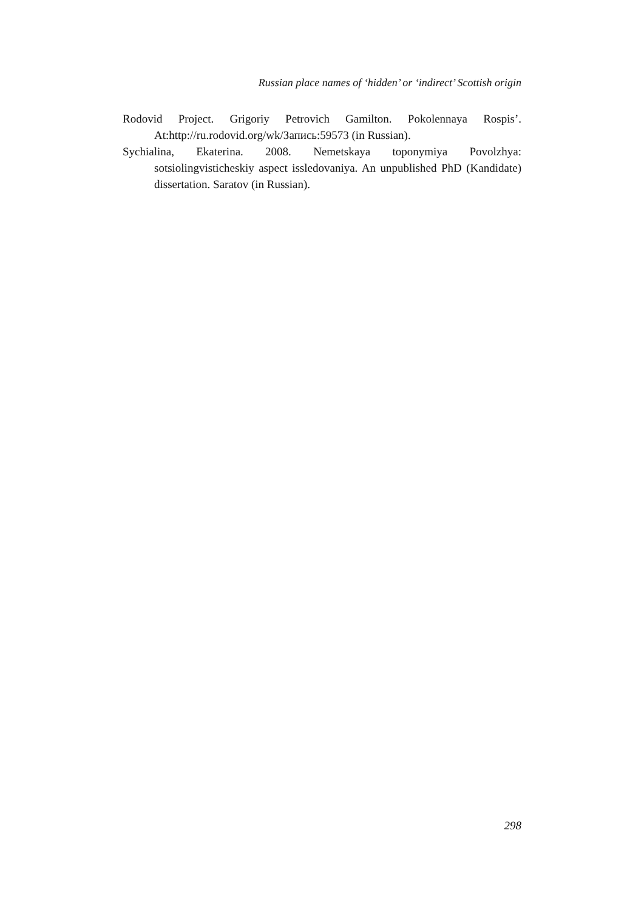Russian place names of ‘hidden’ or ‘indirect’ Scottish origin
Rodovid Project. Grigoriy Petrovich Gamilton. Pokolennaya Rospis’. At:http://ru.rodovid.org/wk/Запись:59573 (in Russian).
Sychialina, Ekaterina. 2008. Nemetskaya toponymiya Povolzhya: sotsiolingvisticheskiy aspect issledovaniya. An unpublished PhD (Kandidate) dissertation. Saratov (in Russian).
298